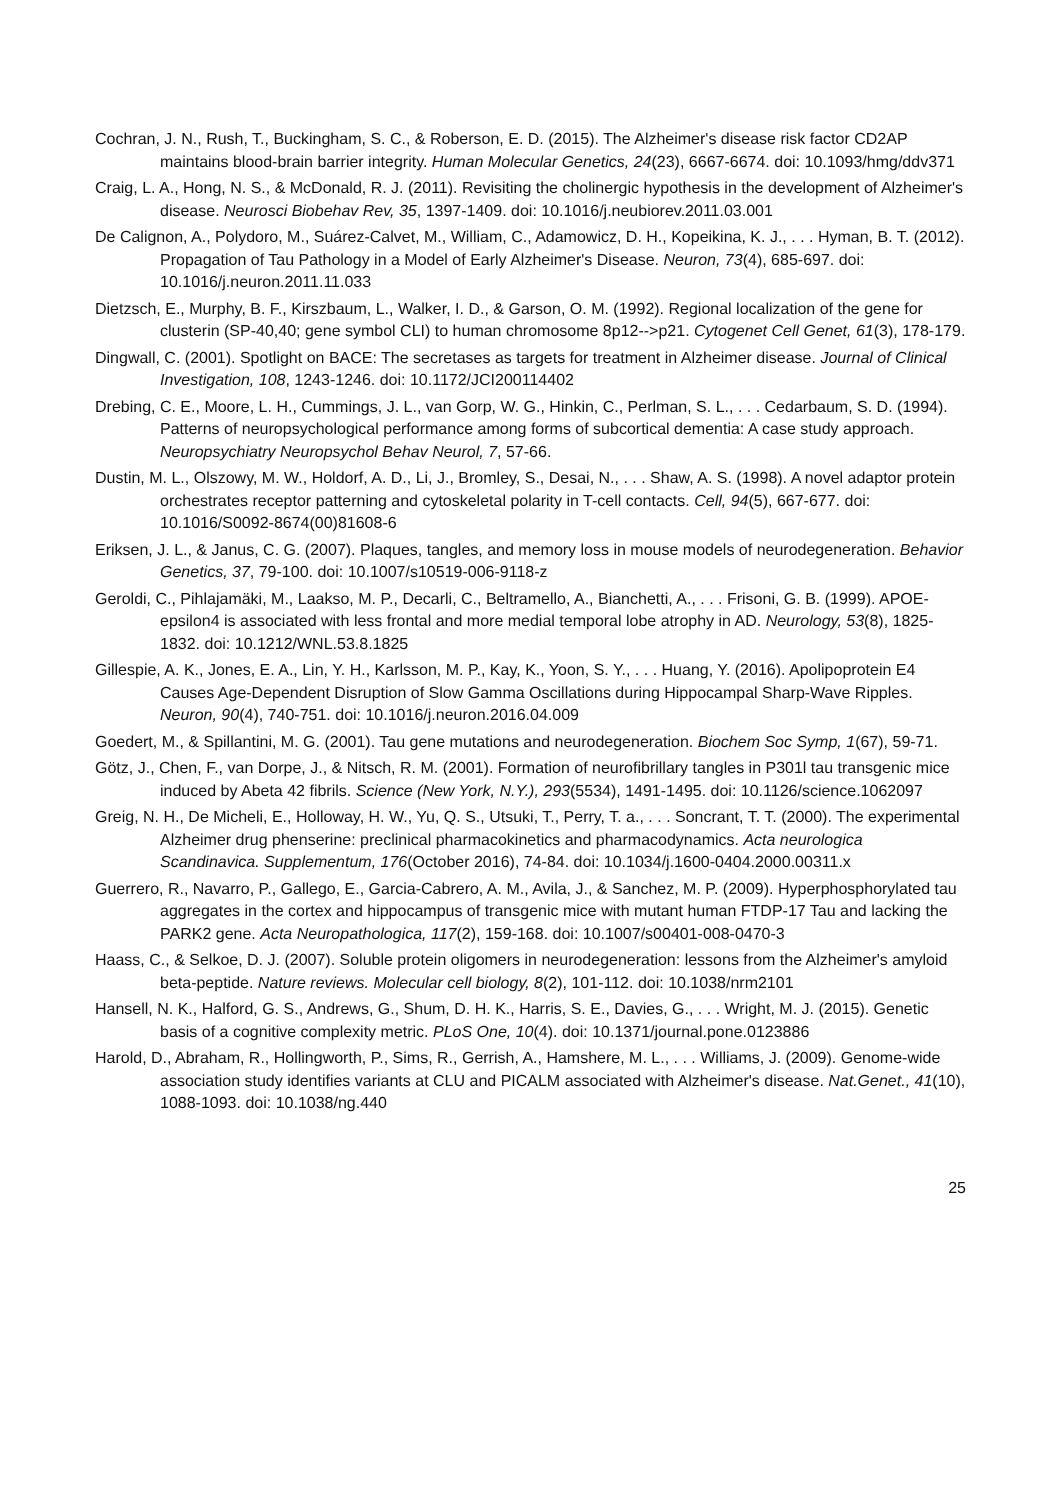Cochran, J. N., Rush, T., Buckingham, S. C., & Roberson, E. D. (2015). The Alzheimer's disease risk factor CD2AP maintains blood-brain barrier integrity. Human Molecular Genetics, 24(23), 6667-6674. doi: 10.1093/hmg/ddv371
Craig, L. A., Hong, N. S., & McDonald, R. J. (2011). Revisiting the cholinergic hypothesis in the development of Alzheimer's disease. Neurosci Biobehav Rev, 35, 1397-1409. doi: 10.1016/j.neubiorev.2011.03.001
De Calignon, A., Polydoro, M., Suárez-Calvet, M., William, C., Adamowicz, D. H., Kopeikina, K. J., . . . Hyman, B. T. (2012). Propagation of Tau Pathology in a Model of Early Alzheimer's Disease. Neuron, 73(4), 685-697. doi: 10.1016/j.neuron.2011.11.033
Dietzsch, E., Murphy, B. F., Kirszbaum, L., Walker, I. D., & Garson, O. M. (1992). Regional localization of the gene for clusterin (SP-40,40; gene symbol CLI) to human chromosome 8p12-->p21. Cytogenet Cell Genet, 61(3), 178-179.
Dingwall, C. (2001). Spotlight on BACE: The secretases as targets for treatment in Alzheimer disease. Journal of Clinical Investigation, 108, 1243-1246. doi: 10.1172/JCI200114402
Drebing, C. E., Moore, L. H., Cummings, J. L., van Gorp, W. G., Hinkin, C., Perlman, S. L., . . . Cedarbaum, S. D. (1994). Patterns of neuropsychological performance among forms of subcortical dementia: A case study approach. Neuropsychiatry Neuropsychol Behav Neurol, 7, 57-66.
Dustin, M. L., Olszowy, M. W., Holdorf, A. D., Li, J., Bromley, S., Desai, N., . . . Shaw, A. S. (1998). A novel adaptor protein orchestrates receptor patterning and cytoskeletal polarity in T-cell contacts. Cell, 94(5), 667-677. doi: 10.1016/S0092-8674(00)81608-6
Eriksen, J. L., & Janus, C. G. (2007). Plaques, tangles, and memory loss in mouse models of neurodegeneration. Behavior Genetics, 37, 79-100. doi: 10.1007/s10519-006-9118-z
Geroldi, C., Pihlajamäki, M., Laakso, M. P., Decarli, C., Beltramello, A., Bianchetti, A., . . . Frisoni, G. B. (1999). APOE-epsilon4 is associated with less frontal and more medial temporal lobe atrophy in AD. Neurology, 53(8), 1825-1832. doi: 10.1212/WNL.53.8.1825
Gillespie, A. K., Jones, E. A., Lin, Y. H., Karlsson, M. P., Kay, K., Yoon, S. Y., . . . Huang, Y. (2016). Apolipoprotein E4 Causes Age-Dependent Disruption of Slow Gamma Oscillations during Hippocampal Sharp-Wave Ripples. Neuron, 90(4), 740-751. doi: 10.1016/j.neuron.2016.04.009
Goedert, M., & Spillantini, M. G. (2001). Tau gene mutations and neurodegeneration. Biochem Soc Symp, 1(67), 59-71.
Götz, J., Chen, F., van Dorpe, J., & Nitsch, R. M. (2001). Formation of neurofibrillary tangles in P301l tau transgenic mice induced by Abeta 42 fibrils. Science (New York, N.Y.), 293(5534), 1491-1495. doi: 10.1126/science.1062097
Greig, N. H., De Micheli, E., Holloway, H. W., Yu, Q. S., Utsuki, T., Perry, T. a., . . . Soncrant, T. T. (2000). The experimental Alzheimer drug phenserine: preclinical pharmacokinetics and pharmacodynamics. Acta neurologica Scandinavica. Supplementum, 176(October 2016), 74-84. doi: 10.1034/j.1600-0404.2000.00311.x
Guerrero, R., Navarro, P., Gallego, E., Garcia-Cabrero, A. M., Avila, J., & Sanchez, M. P. (2009). Hyperphosphorylated tau aggregates in the cortex and hippocampus of transgenic mice with mutant human FTDP-17 Tau and lacking the PARK2 gene. Acta Neuropathologica, 117(2), 159-168. doi: 10.1007/s00401-008-0470-3
Haass, C., & Selkoe, D. J. (2007). Soluble protein oligomers in neurodegeneration: lessons from the Alzheimer's amyloid beta-peptide. Nature reviews. Molecular cell biology, 8(2), 101-112. doi: 10.1038/nrm2101
Hansell, N. K., Halford, G. S., Andrews, G., Shum, D. H. K., Harris, S. E., Davies, G., . . . Wright, M. J. (2015). Genetic basis of a cognitive complexity metric. PLoS One, 10(4). doi: 10.1371/journal.pone.0123886
Harold, D., Abraham, R., Hollingworth, P., Sims, R., Gerrish, A., Hamshere, M. L., . . . Williams, J. (2009). Genome-wide association study identifies variants at CLU and PICALM associated with Alzheimer's disease. Nat.Genet., 41(10), 1088-1093. doi: 10.1038/ng.440
25